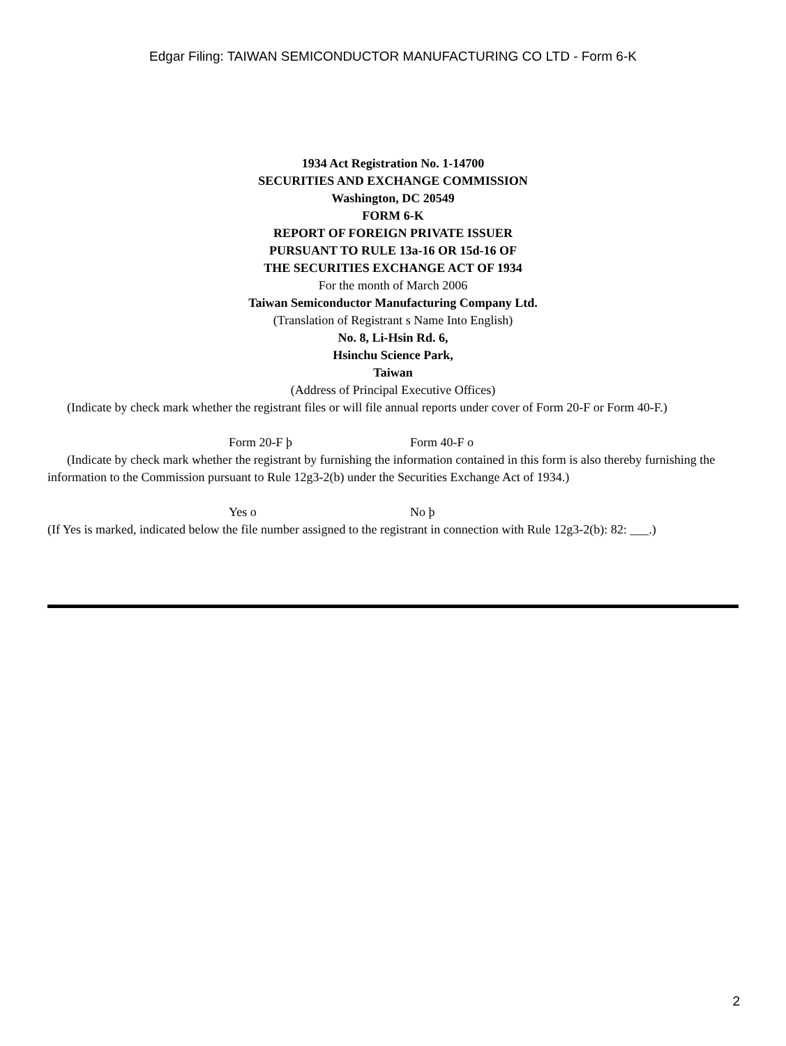Edgar Filing: TAIWAN SEMICONDUCTOR MANUFACTURING CO LTD - Form 6-K
1934 Act Registration No. 1-14700
SECURITIES AND EXCHANGE COMMISSION
Washington, DC 20549
FORM 6-K
REPORT OF FOREIGN PRIVATE ISSUER
PURSUANT TO RULE 13a-16 OR 15d-16 OF
THE SECURITIES EXCHANGE ACT OF 1934
For the month of March 2006
Taiwan Semiconductor Manufacturing Company Ltd.
(Translation of Registrant s Name Into English)
No. 8, Li-Hsin Rd. 6,
Hsinchu Science Park,
Taiwan
(Address of Principal Executive Offices)
(Indicate by check mark whether the registrant files or will file annual reports under cover of Form 20-F or Form 40-F.)
Form 20-F þ Form 40-F o
(Indicate by check mark whether the registrant by furnishing the information contained in this form is also thereby furnishing the information to the Commission pursuant to Rule 12g3-2(b) under the Securities Exchange Act of 1934.)
Yes o No þ
(If Yes is marked, indicated below the file number assigned to the registrant in connection with Rule 12g3-2(b): 82: ___.)
2